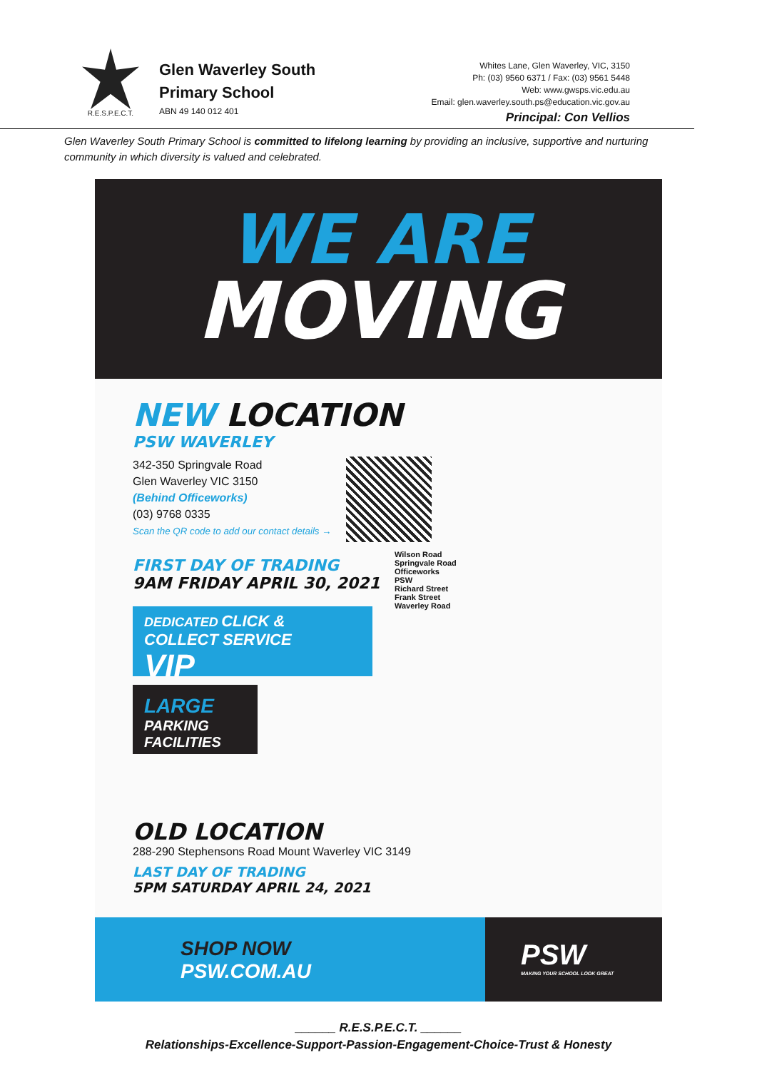R.E.S.P.E.C.T.
Glen Waverley South
Primary School
ABN 49 140 012 401
Whites Lane, Glen Waverley, VIC, 3150
Ph: (03) 9560 6371 / Fax: (03) 9561 5448
Web: www.gwsps.vic.edu.au
Email: glen.waverley.south.ps@education.vic.gov.au
Principal: Con Vellios
Glen Waverley South Primary School is committed to lifelong learning by providing an inclusive, supportive and nurturing community in which diversity is valued and celebrated.
WE ARE
MOVING
NEW LOCATION
PSW WAVERLEY
342-350 Springvale Road
Glen Waverley VIC 3150
(Behind Officeworks)
(03) 9768 0335
Scan the QR code to add our contact details →
FIRST DAY OF TRADING
9AM FRIDAY APRIL 30, 2021
DEDICATED CLICK & COLLECT SERVICE
VIP
LARGE
PARKING FACILITIES
Wilson Road
Springvale Road
Officeworks
PSW
Richard Street
Frank Street
Waverley Road
OLD LOCATION
288-290 Stephensons Road Mount Waverley VIC 3149
LAST DAY OF TRADING
5PM SATURDAY APRIL 24, 2021
SHOP NOW
PSW.COM.AU
PSW
MAKING YOUR SCHOOL LOOK GREAT
______ R.E.S.P.E.C.T. ______
Relationships-Excellence-Support-Passion-Engagement-Choice-Trust & Honesty